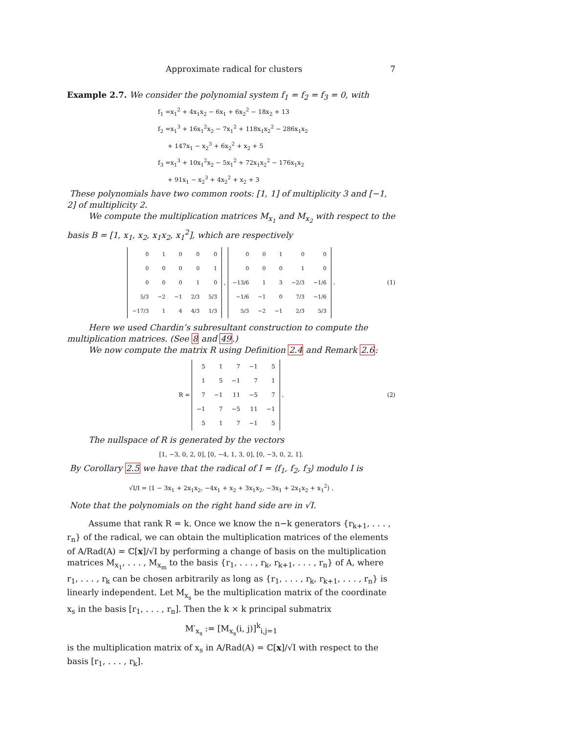Approximate radical for clusters 7
Example 2.7. We consider the polynomial system f<sub>1</sub> = f<sub>2</sub> = f<sub>3</sub> = 0, with
f<sub>1</sub> =x<sub>1</sub><sup>2</sup> + 4x<sub>1</sub>x<sub>2</sub> − 6x<sub>1</sub> + 6x<sub>2</sub><sup>2</sup> − 18x<sub>2</sub> + 13
f<sub>2</sub> =x<sub>1</sub><sup>3</sup> + 16x<sub>1</sub><sup>2</sup>x<sub>2</sub> − 7x<sub>1</sub><sup>2</sup> + 118x<sub>1</sub>x<sub>2</sub><sup>2</sup> − 286x<sub>1</sub>x<sub>2</sub>
+ 147x<sub>1</sub> − x<sub>2</sub><sup>3</sup> + 6x<sub>2</sub><sup>2</sup> + x<sub>2</sub> + 5
f<sub>3</sub> =x<sub>1</sub><sup>3</sup> + 10x<sub>1</sub><sup>2</sup>x<sub>2</sub> − 5x<sub>1</sub><sup>2</sup> + 72x<sub>1</sub>x<sub>2</sub><sup>2</sup> − 176x<sub>1</sub>x<sub>2</sub>
+ 91x<sub>1</sub> − x<sub>2</sub><sup>3</sup> + 4x<sub>2</sub><sup>2</sup> + x<sub>2</sub> + 3
These polynomials have two common roots: [1, 1] of multiplicity 3 and [−1, 2] of multiplicity 2.
We compute the multiplication matrices M<sub>x<sub>1</sub></sub> and M<sub>x<sub>2</sub></sub> with respect to the basis B = [1, x<sub>1</sub>, x<sub>2</sub>, x<sub>1</sub>x<sub>2</sub>, x<sub>1</sub><sup>2</sup>], which are respectively
| 0 | 1 | 0 | 0 | 0 |
| 0 | 0 | 0 | 0 | 1 |
| 0 | 0 | 0 | 1 | 0 |
| 5/3 | −2 | −1 | 2/3 | 5/3 |
| −17/3 | 1 | 4 | 4/3 | 1/3 |
,
| 0 | 0 | 1 | 0 | 0 |
| 0 | 0 | 0 | 1 | 0 |
| −13/6 | 1 | 3 | −2/3 | −1/6 |
| −1/6 | −1 | 0 | 7/3 | −1/6 |
| 5/3 | −2 | −1 | 2/3 | 5/3 |
. (1)
Here we used Chardin’s subresultant construction to compute the multiplication matrices. (See 8 and 49.)
We now compute the matrix R using Definition 2.4 and Remark 2.6:
R =
| 5 | 1 | 7 | −1 | 5 |
| 1 | 5 | −1 | 7 | 1 |
| 7 | −1 | 11 | −5 | 7 |
| −1 | 7 | −5 | 11 | −1 |
| 5 | 1 | 7 | −1 | 5 |
. (2)
The nullspace of R is generated by the vectors
[1, −3, 0, 2, 0], [0, −4, 1, 3, 0], [0, −3, 0, 2, 1].
By Corollary 2.5 we have that the radical of I = ⟨f<sub>1</sub>, f<sub>2</sub>, f<sub>3</sub>⟩ modulo I is
√I/I = ⟨1 − 3x<sub>1</sub> + 2x<sub>1</sub>x<sub>2</sub>, −4x<sub>1</sub> + x<sub>2</sub> + 3x<sub>1</sub>x<sub>2</sub>, −3x<sub>1</sub> + 2x<sub>1</sub>x<sub>2</sub> + x<sub>1</sub><sup>2</sup>⟩ .
Note that the polynomials on the right hand side are in √I.
Assume that rank R = k. Once we know the n−k generators {r<sub>k+1</sub>, . . . , r<sub>n</sub>} of the radical, we can obtain the multiplication matrices of the elements of A/Rad(A) = ℂ[x]/√I by performing a change of basis on the multiplication matrices M<sub>x<sub>1</sub></sub>, . . . , M<sub>x<sub>m</sub></sub> to the basis {r<sub>1</sub>, . . . , r<sub>k</sub>, r<sub>k+1</sub>, . . . , r<sub>n</sub>} of A, where r<sub>1</sub>, . . . , r<sub>k</sub> can be chosen arbitrarily as long as {r<sub>1</sub>, . . . , r<sub>k</sub>, r<sub>k+1</sub>, . . . , r<sub>n</sub>} is linearly independent. Let M<sub>x<sub>s</sub></sub> be the multiplication matrix of the coordinate x<sub>s</sub> in the basis [r<sub>1</sub>, . . . , r<sub>n</sub>]. Then the k × k principal submatrix
M′<sub>x<sub>s</sub></sub> := [M<sub>x<sub>s</sub></sub>(i, j)]<sup>k</sup><sub>i,j=1</sub>
is the multiplication matrix of x<sub>s</sub> in A/Rad(A) = ℂ[x]/√I with respect to the basis [r<sub>1</sub>, . . . , r<sub>k</sub>].